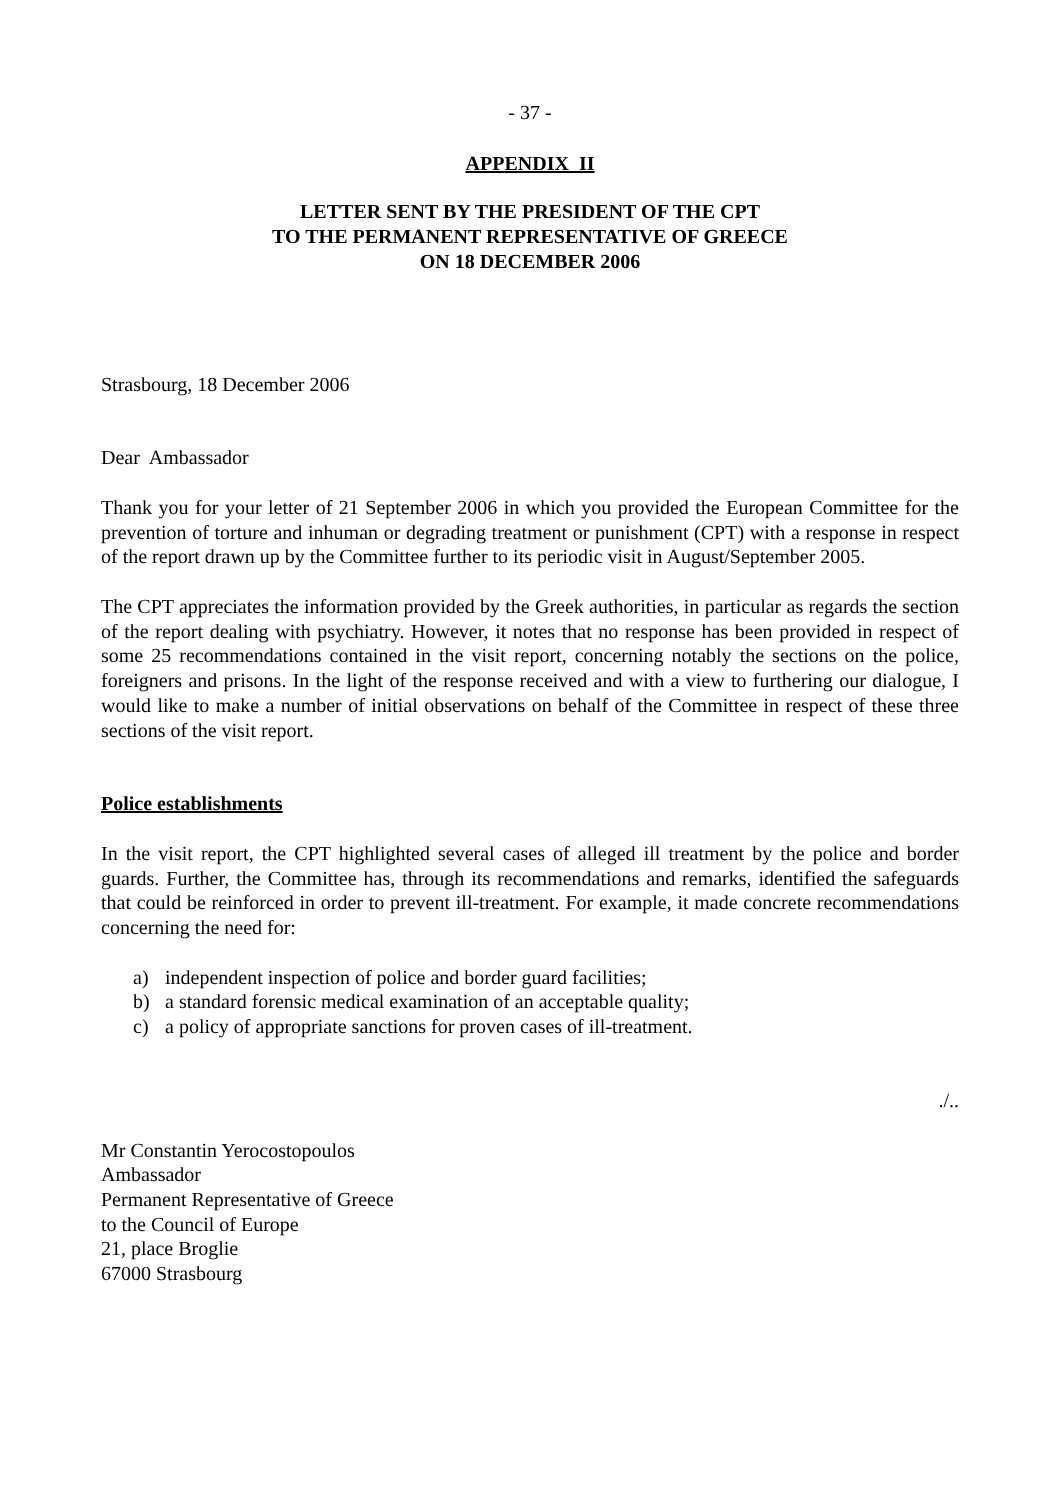- 37 -
APPENDIX II
LETTER SENT BY THE PRESIDENT OF THE CPT
TO THE PERMANENT REPRESENTATIVE OF GREECE
ON 18 DECEMBER 2006
Strasbourg, 18 December 2006
Dear Ambassador
Thank you for your letter of 21 September 2006 in which you provided the European Committee for the prevention of torture and inhuman or degrading treatment or punishment (CPT) with a response in respect of the report drawn up by the Committee further to its periodic visit in August/September 2005.
The CPT appreciates the information provided by the Greek authorities, in particular as regards the section of the report dealing with psychiatry. However, it notes that no response has been provided in respect of some 25 recommendations contained in the visit report, concerning notably the sections on the police, foreigners and prisons. In the light of the response received and with a view to furthering our dialogue, I would like to make a number of initial observations on behalf of the Committee in respect of these three sections of the visit report.
Police establishments
In the visit report, the CPT highlighted several cases of alleged ill treatment by the police and border guards. Further, the Committee has, through its recommendations and remarks, identified the safeguards that could be reinforced in order to prevent ill-treatment. For example, it made concrete recommendations concerning the need for:
a) independent inspection of police and border guard facilities;
b) a standard forensic medical examination of an acceptable quality;
c) a policy of appropriate sanctions for proven cases of ill-treatment.
./..
Mr Constantin Yerocostopoulos
Ambassador
Permanent Representative of Greece
to the Council of Europe
21, place Broglie
67000 Strasbourg